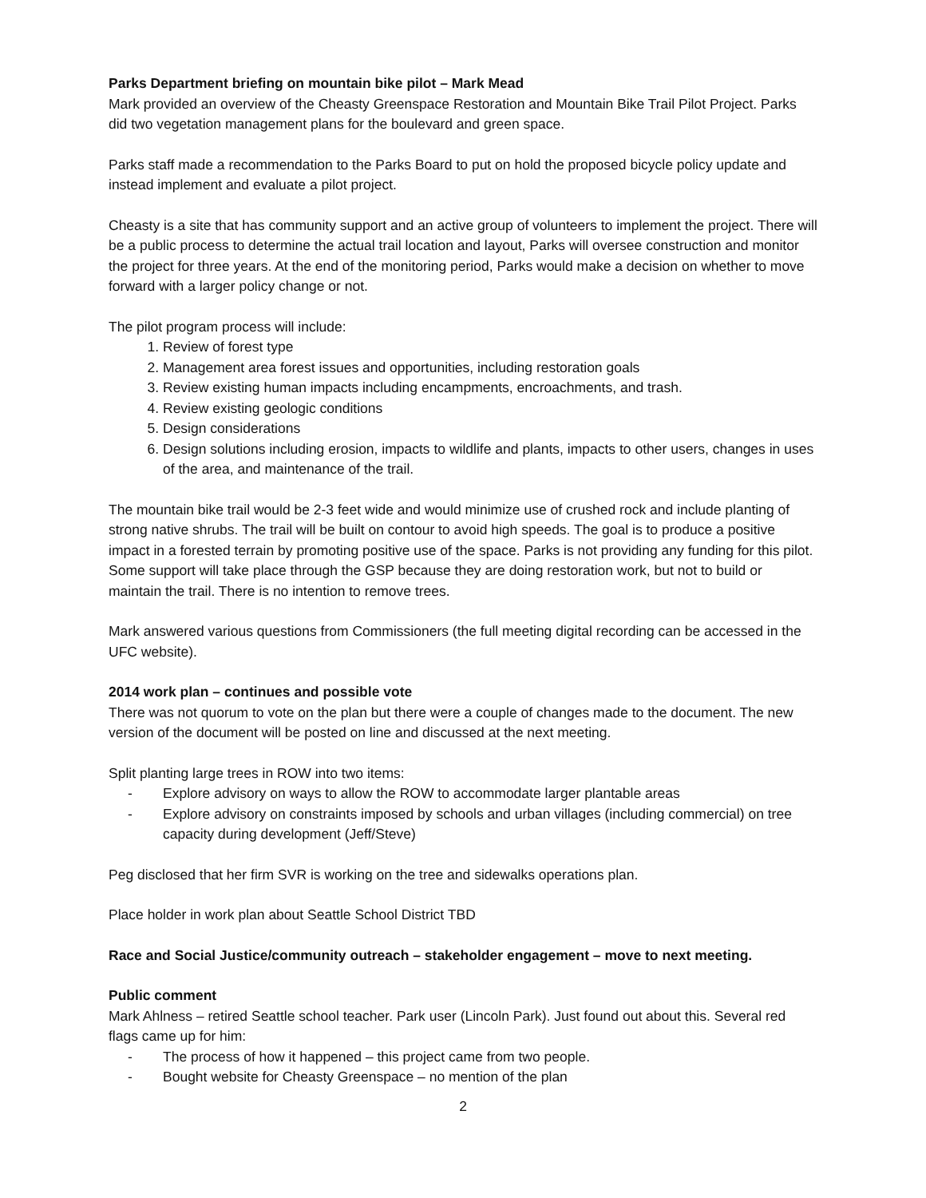Parks Department briefing on mountain bike pilot – Mark Mead
Mark provided an overview of the Cheasty Greenspace Restoration and Mountain Bike Trail Pilot Project. Parks did two vegetation management plans for the boulevard and green space.
Parks staff made a recommendation to the Parks Board to put on hold the proposed bicycle policy update and instead implement and evaluate a pilot project.
Cheasty is a site that has community support and an active group of volunteers to implement the project. There will be a public process to determine the actual trail location and layout, Parks will oversee construction and monitor the project for three years. At the end of the monitoring period, Parks would make a decision on whether to move forward with a larger policy change or not.
The pilot program process will include:
1. Review of forest type
2. Management area forest issues and opportunities, including restoration goals
3. Review existing human impacts including encampments, encroachments, and trash.
4. Review existing geologic conditions
5. Design considerations
6. Design solutions including erosion, impacts to wildlife and plants, impacts to other users, changes in uses of the area, and maintenance of the trail.
The mountain bike trail would be 2-3 feet wide and would minimize use of crushed rock and include planting of strong native shrubs. The trail will be built on contour to avoid high speeds. The goal is to produce a positive impact in a forested terrain by promoting positive use of the space. Parks is not providing any funding for this pilot. Some support will take place through the GSP because they are doing restoration work, but not to build or maintain the trail. There is no intention to remove trees.
Mark answered various questions from Commissioners (the full meeting digital recording can be accessed in the UFC website).
2014 work plan – continues and possible vote
There was not quorum to vote on the plan but there were a couple of changes made to the document. The new version of the document will be posted on line and discussed at the next meeting.
Split planting large trees in ROW into two items:
- Explore advisory on ways to allow the ROW to accommodate larger plantable areas
- Explore advisory on constraints imposed by schools and urban villages (including commercial) on tree capacity during development (Jeff/Steve)
Peg disclosed that her firm SVR is working on the tree and sidewalks operations plan.
Place holder in work plan about Seattle School District TBD
Race and Social Justice/community outreach – stakeholder engagement – move to next meeting.
Public comment
Mark Ahlness – retired Seattle school teacher. Park user (Lincoln Park). Just found out about this. Several red flags came up for him:
- The process of how it happened – this project came from two people.
- Bought website for Cheasty Greenspace – no mention of the plan
2